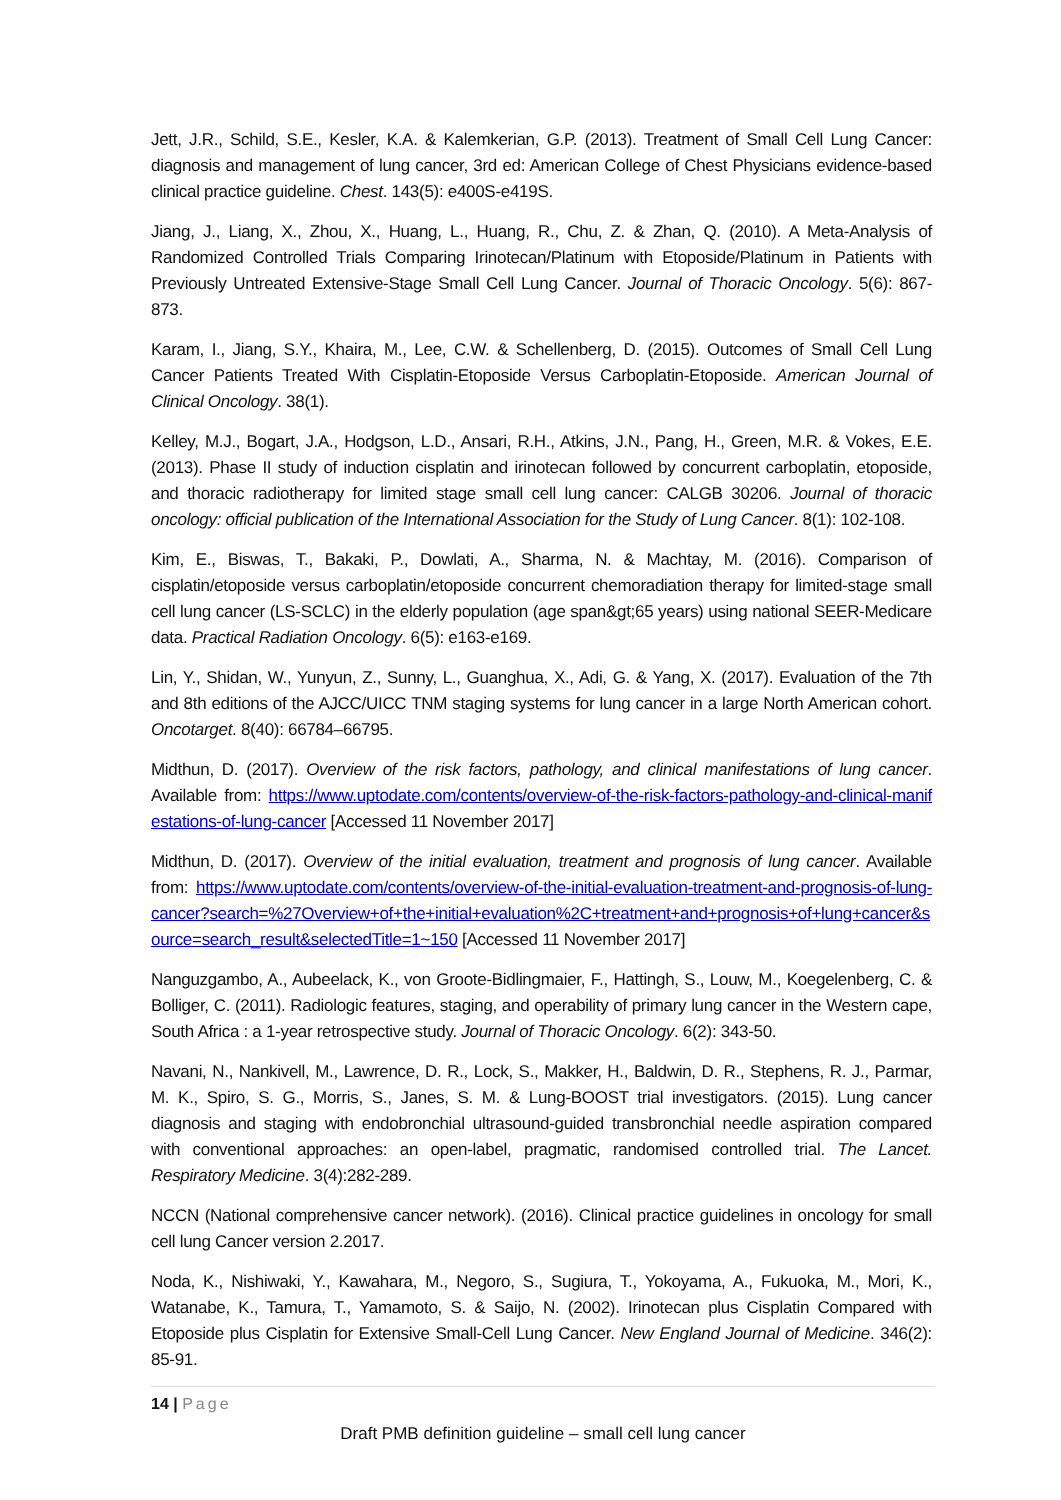Jett, J.R., Schild, S.E., Kesler, K.A. & Kalemkerian, G.P. (2013). Treatment of Small Cell Lung Cancer: diagnosis and management of lung cancer, 3rd ed: American College of Chest Physicians evidence-based clinical practice guideline. Chest. 143(5): e400S-e419S.
Jiang, J., Liang, X., Zhou, X., Huang, L., Huang, R., Chu, Z. & Zhan, Q. (2010). A Meta-Analysis of Randomized Controlled Trials Comparing Irinotecan/Platinum with Etoposide/Platinum in Patients with Previously Untreated Extensive-Stage Small Cell Lung Cancer. Journal of Thoracic Oncology. 5(6): 867-873.
Karam, I., Jiang, S.Y., Khaira, M., Lee, C.W. & Schellenberg, D. (2015). Outcomes of Small Cell Lung Cancer Patients Treated With Cisplatin-Etoposide Versus Carboplatin-Etoposide. American Journal of Clinical Oncology. 38(1).
Kelley, M.J., Bogart, J.A., Hodgson, L.D., Ansari, R.H., Atkins, J.N., Pang, H., Green, M.R. & Vokes, E.E. (2013). Phase II study of induction cisplatin and irinotecan followed by concurrent carboplatin, etoposide, and thoracic radiotherapy for limited stage small cell lung cancer: CALGB 30206. Journal of thoracic oncology: official publication of the International Association for the Study of Lung Cancer. 8(1): 102-108.
Kim, E., Biswas, T., Bakaki, P., Dowlati, A., Sharma, N. & Machtay, M. (2016). Comparison of cisplatin/etoposide versus carboplatin/etoposide concurrent chemoradiation therapy for limited-stage small cell lung cancer (LS-SCLC) in the elderly population (age span&gt;65 years) using national SEER-Medicare data. Practical Radiation Oncology. 6(5): e163-e169.
Lin, Y., Shidan, W., Yunyun, Z., Sunny, L., Guanghua, X., Adi, G. & Yang, X. (2017). Evaluation of the 7th and 8th editions of the AJCC/UICC TNM staging systems for lung cancer in a large North American cohort. Oncotarget. 8(40): 66784–66795.
Midthun, D. (2017). Overview of the risk factors, pathology, and clinical manifestations of lung cancer. Available from: https://www.uptodate.com/contents/overview-of-the-risk-factors-pathology-and-clinical-manifestations-of-lung-cancer [Accessed 11 November 2017]
Midthun, D. (2017). Overview of the initial evaluation, treatment and prognosis of lung cancer. Available from: https://www.uptodate.com/contents/overview-of-the-initial-evaluation-treatment-and-prognosis-of-lung-cancer?search=%27Overview+of+the+initial+evaluation%2C+treatment+and+prognosis+of+lung+cancer&source=search_result&selectedTitle=1~150 [Accessed 11 November 2017]
Nanguzgambo, A., Aubeelack, K., von Groote-Bidlingmaier, F., Hattingh, S., Louw, M., Koegelenberg, C. & Bolliger, C. (2011). Radiologic features, staging, and operability of primary lung cancer in the Western cape, South Africa : a 1-year retrospective study. Journal of Thoracic Oncology. 6(2): 343-50.
Navani, N., Nankivell, M., Lawrence, D. R., Lock, S., Makker, H., Baldwin, D. R., Stephens, R. J., Parmar, M. K., Spiro, S. G., Morris, S., Janes, S. M. & Lung-BOOST trial investigators. (2015). Lung cancer diagnosis and staging with endobronchial ultrasound-guided transbronchial needle aspiration compared with conventional approaches: an open-label, pragmatic, randomised controlled trial. The Lancet. Respiratory Medicine. 3(4):282-289.
NCCN (National comprehensive cancer network). (2016). Clinical practice guidelines in oncology for small cell lung Cancer version 2.2017.
Noda, K., Nishiwaki, Y., Kawahara, M., Negoro, S., Sugiura, T., Yokoyama, A., Fukuoka, M., Mori, K., Watanabe, K., Tamura, T., Yamamoto, S. & Saijo, N. (2002). Irinotecan plus Cisplatin Compared with Etoposide plus Cisplatin for Extensive Small-Cell Lung Cancer. New England Journal of Medicine. 346(2): 85-91.
14 | Page
Draft PMB definition guideline – small cell lung cancer